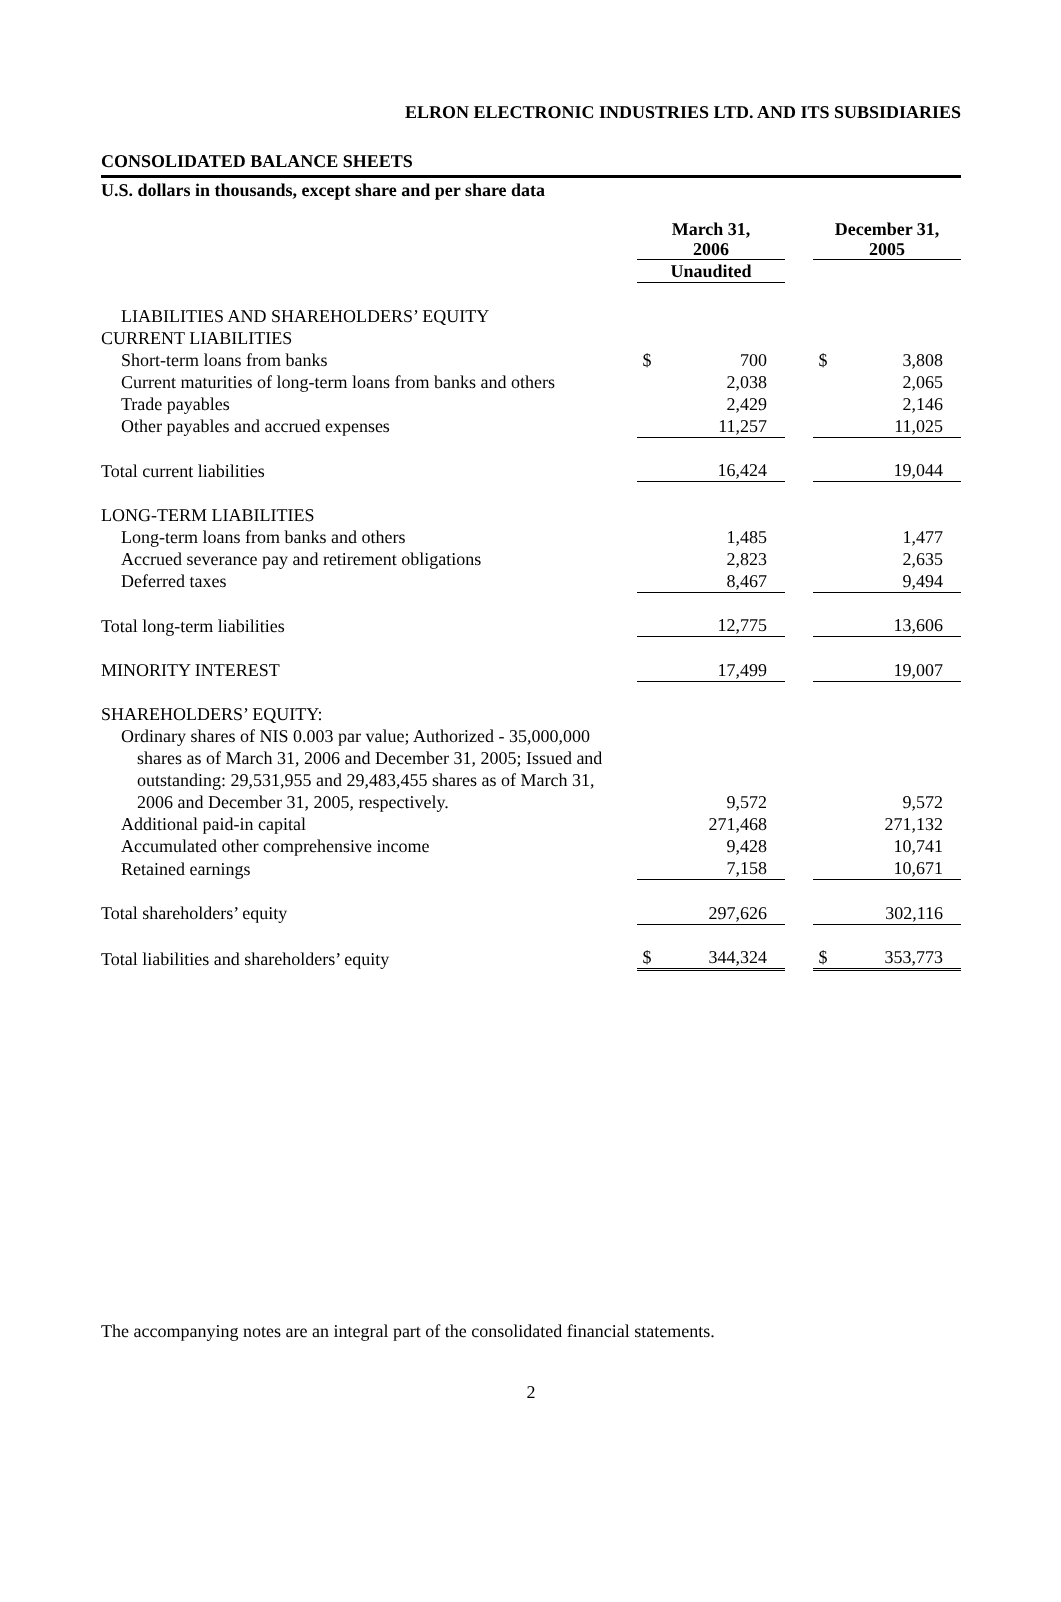ELRON ELECTRONIC INDUSTRIES LTD. AND ITS SUBSIDIARIES
CONSOLIDATED BALANCE SHEETS
U.S. dollars in thousands, except share and per share data
| | March 31, 2006 | | | December 31, 2005 | |
| | Unaudited | | | | |
| LIABILITIES AND SHAREHOLDERS’ EQUITY | | | | | |
| CURRENT LIABILITIES | | | | | |
| Short-term loans from banks | $ | 700 | | $ | 3,808 |
| Current maturities of long-term loans from banks and others | | 2,038 | | | 2,065 |
| Trade payables | | 2,429 | | | 2,146 |
| Other payables and accrued expenses | | 11,257 | | | 11,025 |
| Total current liabilities | | 16,424 | | | 19,044 |
| LONG-TERM LIABILITIES | | | | | |
| Long-term loans from banks and others | | 1,485 | | | 1,477 |
| Accrued severance pay and retirement obligations | | 2,823 | | | 2,635 |
| Deferred taxes | | 8,467 | | | 9,494 |
| Total long-term liabilities | | 12,775 | | | 13,606 |
| MINORITY INTEREST | | 17,499 | | | 19,007 |
| SHAREHOLDERS’ EQUITY: | | | | | |
| Ordinary shares of NIS 0.003 par value; Authorized - 35,000,000 shares as of March 31, 2006 and December 31, 2005; Issued and outstanding: 29,531,955 and 29,483,455 shares as of March 31, 2006 and December 31, 2005, respectively. | | 9,572 | | | 9,572 |
| Additional paid-in capital | | 271,468 | | | 271,132 |
| Accumulated other comprehensive income | | 9,428 | | | 10,741 |
| Retained earnings | | 7,158 | | | 10,671 |
| Total shareholders’ equity | | 297,626 | | | 302,116 |
| Total liabilities and shareholders’ equity | $ | 344,324 | | $ | 353,773 |
The accompanying notes are an integral part of the consolidated financial statements.
2